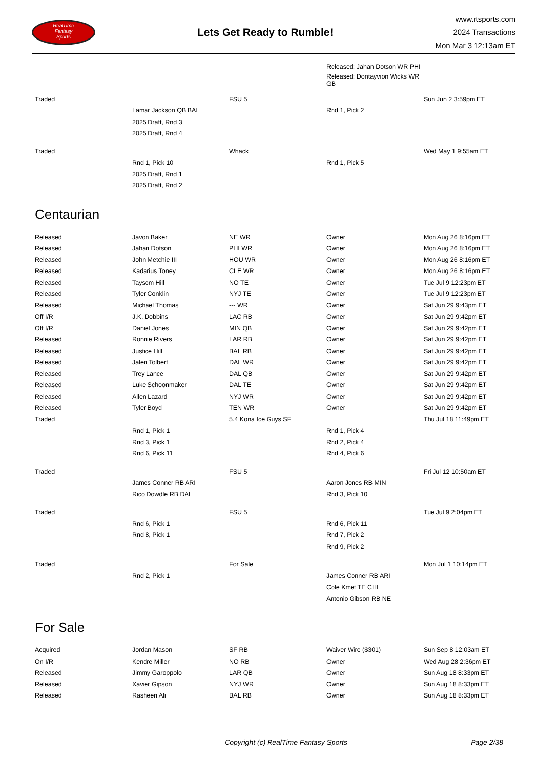RealTime
Fantasy
Sports
Lets Get Ready to Rumble!
www.rtsports.com
2024 Transactions
Mon Mar 3 12:13am ET
| | | | Released: Jahan Dotson WR PHI | |
| | | | Released: Dontayvion Wicks WR GB | |
| Traded | | FSU 5 | | Sun Jun 2 3:59pm ET |
| | Lamar Jackson QB BAL | | Rnd 1, Pick 2 | |
| | 2025 Draft, Rnd 3 | | | |
| | 2025 Draft, Rnd 4 | | | |
| Traded | | Whack | | Wed May 1 9:55am ET |
| | Rnd 1, Pick 10 | | Rnd 1, Pick 5 | |
| | 2025 Draft, Rnd 1 | | | |
| | 2025 Draft, Rnd 2 | | | |
Centaurian
| Released | Javon Baker | NE WR | Owner | Mon Aug 26 8:16pm ET |
| Released | Jahan Dotson | PHI WR | Owner | Mon Aug 26 8:16pm ET |
| Released | John Metchie III | HOU WR | Owner | Mon Aug 26 8:16pm ET |
| Released | Kadarius Toney | CLE WR | Owner | Mon Aug 26 8:16pm ET |
| Released | Taysom Hill | NO TE | Owner | Tue Jul 9 12:23pm ET |
| Released | Tyler Conklin | NYJ TE | Owner | Tue Jul 9 12:23pm ET |
| Released | Michael Thomas | --- WR | Owner | Sat Jun 29 9:43pm ET |
| Off I/R | J.K. Dobbins | LAC RB | Owner | Sat Jun 29 9:42pm ET |
| Off I/R | Daniel Jones | MIN QB | Owner | Sat Jun 29 9:42pm ET |
| Released | Ronnie Rivers | LAR RB | Owner | Sat Jun 29 9:42pm ET |
| Released | Justice Hill | BAL RB | Owner | Sat Jun 29 9:42pm ET |
| Released | Jalen Tolbert | DAL WR | Owner | Sat Jun 29 9:42pm ET |
| Released | Trey Lance | DAL QB | Owner | Sat Jun 29 9:42pm ET |
| Released | Luke Schoonmaker | DAL TE | Owner | Sat Jun 29 9:42pm ET |
| Released | Allen Lazard | NYJ WR | Owner | Sat Jun 29 9:42pm ET |
| Released | Tyler Boyd | TEN WR | Owner | Sat Jun 29 9:42pm ET |
| Traded | | 5.4 Kona Ice Guys SF | | Thu Jul 18 11:49pm ET |
| | Rnd 1, Pick 1 | | Rnd 1, Pick 4 | |
| | Rnd 3, Pick 1 | | Rnd 2, Pick 4 | |
| | Rnd 6, Pick 11 | | Rnd 4, Pick 6 | |
| Traded | | FSU 5 | | Fri Jul 12 10:50am ET |
| | James Conner RB ARI | | Aaron Jones RB MIN | |
| | Rico Dowdle RB DAL | | Rnd 3, Pick 10 | |
| Traded | | FSU 5 | | Tue Jul 9 2:04pm ET |
| | Rnd 6, Pick 1 | | Rnd 6, Pick 11 | |
| | Rnd 8, Pick 1 | | Rnd 7, Pick 2 | |
| | | | Rnd 9, Pick 2 | |
| Traded | | For Sale | | Mon Jul 1 10:14pm ET |
| | Rnd 2, Pick 1 | | James Conner RB ARI | |
| | | | Cole Kmet TE CHI | |
| | | | Antonio Gibson RB NE | |
For Sale
| Acquired | Jordan Mason | SF RB | Waiver Wire ($301) | Sun Sep 8 12:03am ET |
| On I/R | Kendre Miller | NO RB | Owner | Wed Aug 28 2:36pm ET |
| Released | Jimmy Garoppolo | LAR QB | Owner | Sun Aug 18 8:33pm ET |
| Released | Xavier Gipson | NYJ WR | Owner | Sun Aug 18 8:33pm ET |
| Released | Rasheen Ali | BAL RB | Owner | Sun Aug 18 8:33pm ET |
Copyright (c) RealTime Fantasy Sports
Page 2/38